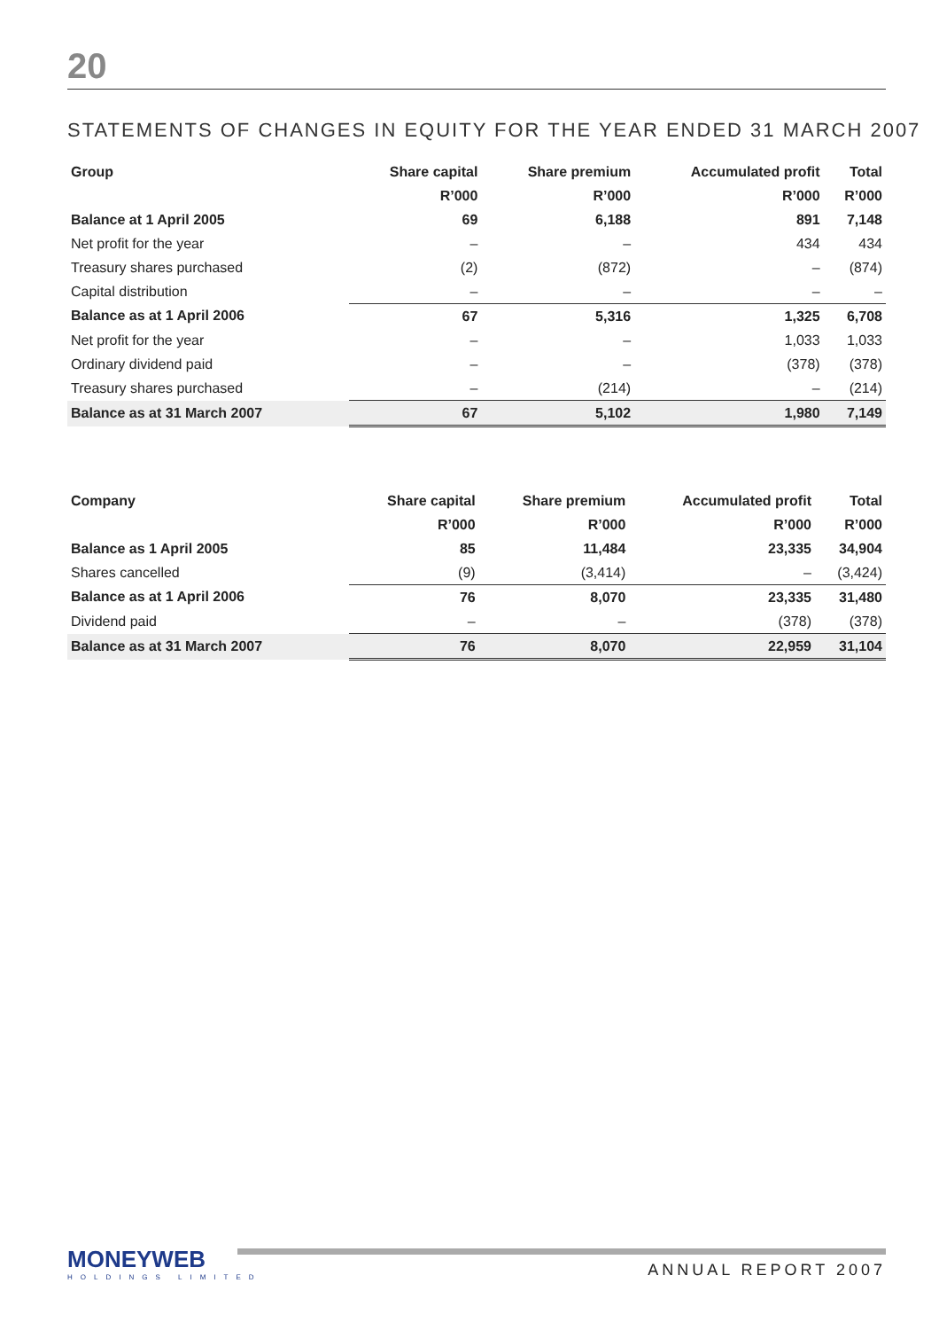20
STATEMENTS OF CHANGES IN EQUITY FOR THE YEAR ENDED 31 MARCH 2007
| Group | Share capital | Share premium | Accumulated profit | Total |
| --- | --- | --- | --- | --- |
| | R’000 | R’000 | R’000 | R’000 |
| Balance at 1 April 2005 | 69 | 6,188 | 891 | 7,148 |
| Net profit for the year | – | – | 434 | 434 |
| Treasury shares purchased | (2) | (872) | – | (874) |
| Capital distribution | – | – | – | – |
| Balance as at 1 April 2006 | 67 | 5,316 | 1,325 | 6,708 |
| Net profit for the year | – | – | 1,033 | 1,033 |
| Ordinary dividend paid | – | – | (378) | (378) |
| Treasury shares purchased | – | (214) | – | (214) |
| Balance as at 31 March 2007 | 67 | 5,102 | 1,980 | 7,149 |
| Company | Share capital | Share premium | Accumulated profit | Total |
| --- | --- | --- | --- | --- |
| | R’000 | R’000 | R’000 | R’000 |
| Balance as 1 April 2005 | 85 | 11,484 | 23,335 | 34,904 |
| Shares cancelled | (9) | (3,414) | – | (3,424) |
| Balance as at 1 April 2006 | 76 | 8,070 | 23,335 | 31,480 |
| Dividend paid | – | – | (378) | (378) |
| Balance as at 31 March 2007 | 76 | 8,070 | 22,959 | 31,104 |
MONEYWEB
HOLDINGS LIMITED
ANNUAL REPORT 2007